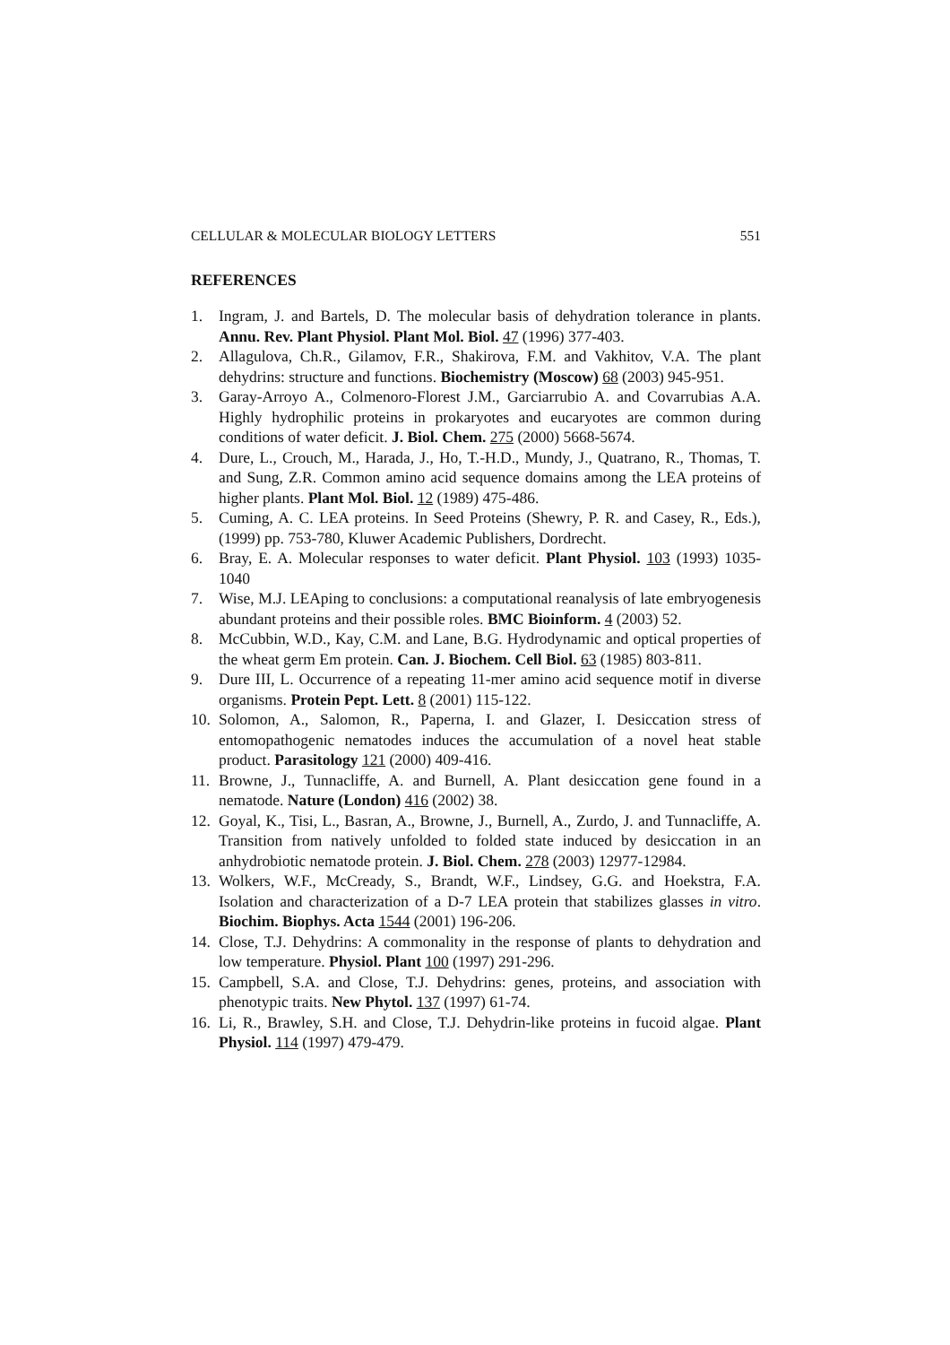CELLULAR & MOLECULAR BIOLOGY LETTERS 551
REFERENCES
1. Ingram, J. and Bartels, D. The molecular basis of dehydration tolerance in plants. Annu. Rev. Plant Physiol. Plant Mol. Biol. 47 (1996) 377-403.
2. Allagulova, Ch.R., Gilamov, F.R., Shakirova, F.M. and Vakhitov, V.A. The plant dehydrins: structure and functions. Biochemistry (Moscow) 68 (2003) 945-951.
3. Garay-Arroyo A., Colmenoro-Florest J.M., Garciarrubio A. and Covarrubias A.A. Highly hydrophilic proteins in prokaryotes and eucaryotes are common during conditions of water deficit. J. Biol. Chem. 275 (2000) 5668-5674.
4. Dure, L., Crouch, M., Harada, J., Ho, T.-H.D., Mundy, J., Quatrano, R., Thomas, T. and Sung, Z.R. Common amino acid sequence domains among the LEA proteins of higher plants. Plant Mol. Biol. 12 (1989) 475-486.
5. Cuming, A. C. LEA proteins. In Seed Proteins (Shewry, P. R. and Casey, R., Eds.), (1999) pp. 753-780, Kluwer Academic Publishers, Dordrecht.
6. Bray, E. A. Molecular responses to water deficit. Plant Physiol. 103 (1993) 1035-1040
7. Wise, M.J. LEAping to conclusions: a computational reanalysis of late embryogenesis abundant proteins and their possible roles. BMC Bioinform. 4 (2003) 52.
8. McCubbin, W.D., Kay, C.M. and Lane, B.G. Hydrodynamic and optical properties of the wheat germ Em protein. Can. J. Biochem. Cell Biol. 63 (1985) 803-811.
9. Dure III, L. Occurrence of a repeating 11-mer amino acid sequence motif in diverse organisms. Protein Pept. Lett. 8 (2001) 115-122.
10. Solomon, A., Salomon, R., Paperna, I. and Glazer, I. Desiccation stress of entomopathogenic nematodes induces the accumulation of a novel heat stable product. Parasitology 121 (2000) 409-416.
11. Browne, J., Tunnacliffe, A. and Burnell, A. Plant desiccation gene found in a nematode. Nature (London) 416 (2002) 38.
12. Goyal, K., Tisi, L., Basran, A., Browne, J., Burnell, A., Zurdo, J. and Tunnacliffe, A. Transition from natively unfolded to folded state induced by desiccation in an anhydrobiotic nematode protein. J. Biol. Chem. 278 (2003) 12977-12984.
13. Wolkers, W.F., McCready, S., Brandt, W.F., Lindsey, G.G. and Hoekstra, F.A. Isolation and characterization of a D-7 LEA protein that stabilizes glasses in vitro. Biochim. Biophys. Acta 1544 (2001) 196-206.
14. Close, T.J. Dehydrins: A commonality in the response of plants to dehydration and low temperature. Physiol. Plant 100 (1997) 291-296.
15. Campbell, S.A. and Close, T.J. Dehydrins: genes, proteins, and association with phenotypic traits. New Phytol. 137 (1997) 61-74.
16. Li, R., Brawley, S.H. and Close, T.J. Dehydrin-like proteins in fucoid algae. Plant Physiol. 114 (1997) 479-479.